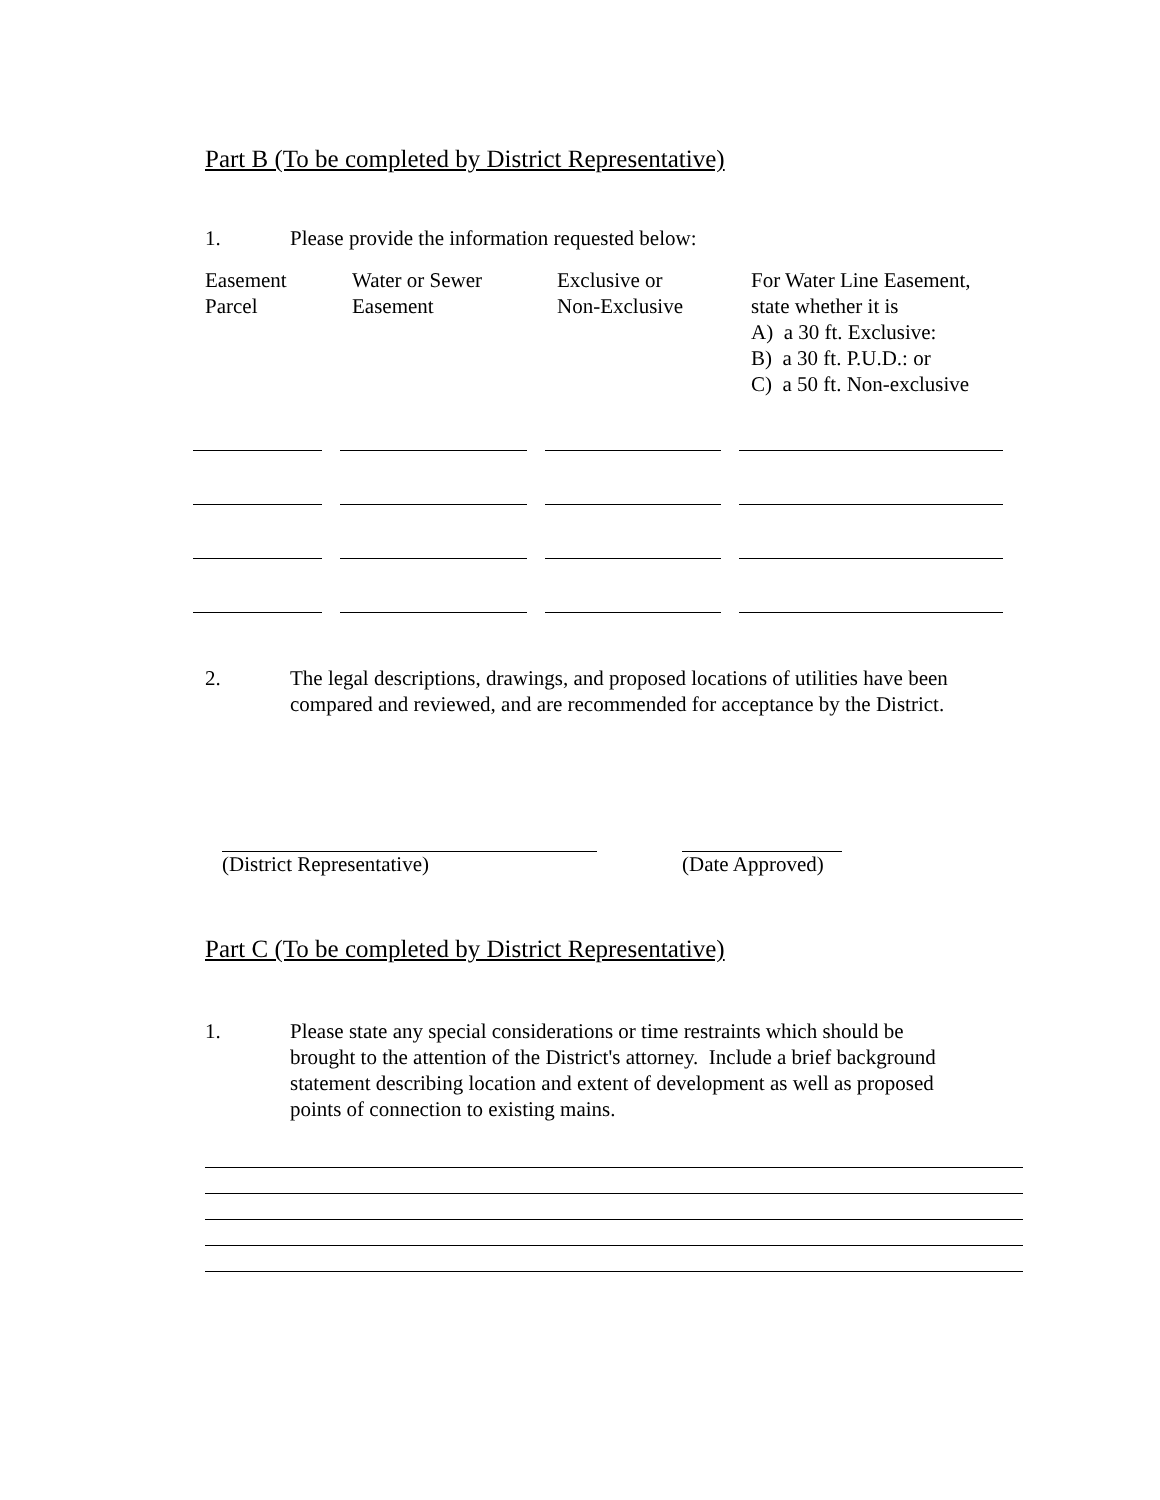Part B (To be completed by District Representative)
1. Please provide the information requested below:
| Easement Parcel | Water or Sewer Easement | Exclusive or Non-Exclusive | For Water Line Easement, state whether it is A) a 30 ft. Exclusive: B) a 30 ft. P.U.D.: or C) a 50 ft. Non-exclusive |
| --- | --- | --- | --- |
2. The legal descriptions, drawings, and proposed locations of utilities have been
compared and reviewed, and are recommended for acceptance by the District.
(District Representative) (Date Approved)
Part C (To be completed by District Representative)
1. Please state any special considerations or time restraints which should be
brought to the attention of the District's attorney. Include a brief background
statement describing location and extent of development as well as proposed
points of connection to existing mains.